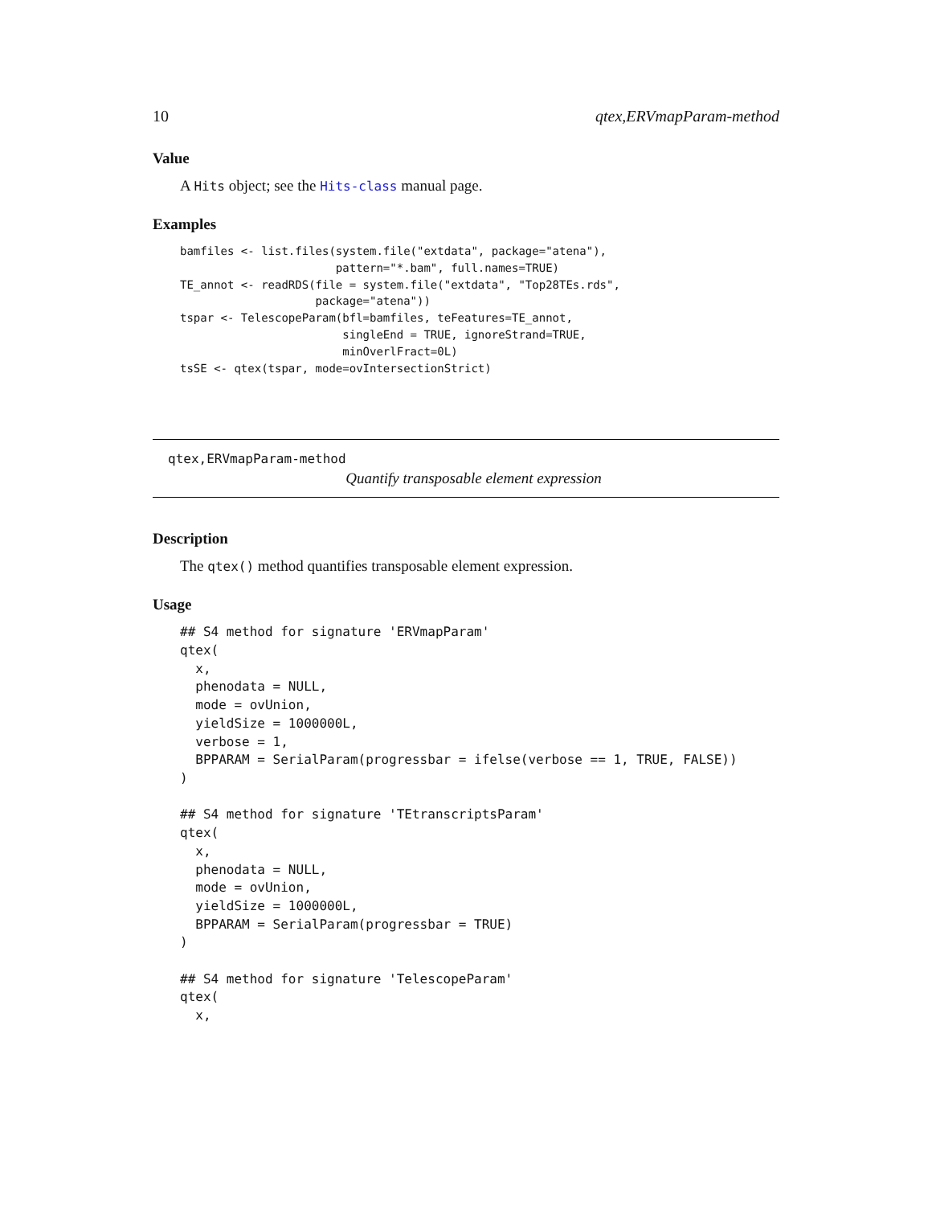10 qtex,ERVmapParam-method
Value
A Hits object; see the Hits-class manual page.
Examples
bamfiles <- list.files(system.file("extdata", package="atena"),
                       pattern="*.bam", full.names=TRUE)
TE_annot <- readRDS(file = system.file("extdata", "Top28TEs.rds",
                    package="atena"))
tspar <- TelescopeParam(bfl=bamfiles, teFeatures=TE_annot,
                        singleEnd = TRUE, ignoreStrand=TRUE,
                        minOverlFract=0L)
tsSE <- qtex(tspar, mode=ovIntersectionStrict)
qtex,ERVmapParam-method
Quantify transposable element expression
Description
The qtex() method quantifies transposable element expression.
Usage
## S4 method for signature 'ERVmapParam'
qtex(
  x,
  phenodata = NULL,
  mode = ovUnion,
  yieldSize = 1000000L,
  verbose = 1,
  BPPARAM = SerialParam(progressbar = ifelse(verbose == 1, TRUE, FALSE))
)

## S4 method for signature 'TEtranscriptsParam'
qtex(
  x,
  phenodata = NULL,
  mode = ovUnion,
  yieldSize = 1000000L,
  BPPARAM = SerialParam(progressbar = TRUE)
)

## S4 method for signature 'TelescopeParam'
qtex(
  x,